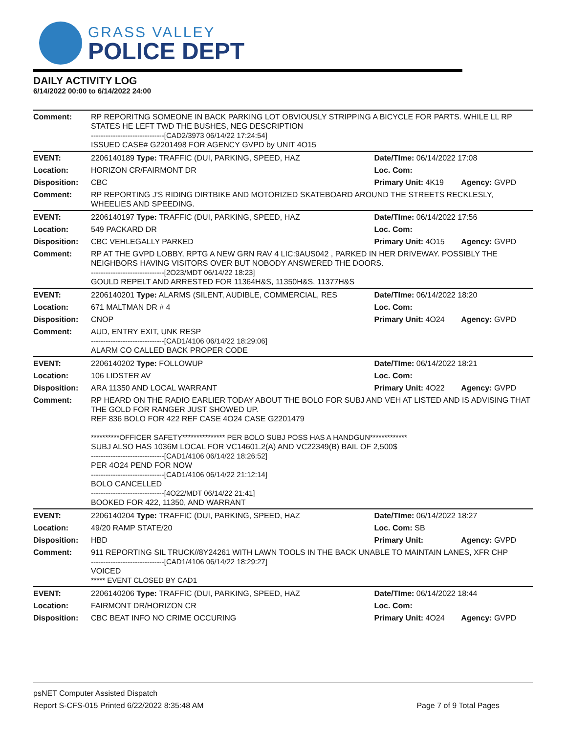GRASS VALLEY
POLICE DEPT
DAILY ACTIVITY LOG
6/14/2022 00:00 to 6/14/2022 24:00
| Comment: | RP REPORITNG SOMEONE IN BACK PARKING LOT OBVIOUSLY STRIPPING A BICYCLE FOR PARTS. WHILE LL RP STATES HE LEFT TWD THE BUSHES, NEG DESCRIPTION ------------------------------[CAD2/3973 06/14/22 17:24:54] ISSUED CASE# G2201498 FOR AGENCY GVPD by UNIT 4O15 | | |
| EVENT: | 2206140189 Type: TRAFFIC (DUI, PARKING, SPEED, HAZ | Date/TIme: 06/14/2022 17:08 | |
| Location: | HORIZON CR/FAIRMONT DR | Loc. Com: | |
| Disposition: | CBC | Primary Unit: 4K19 | Agency: GVPD |
| Comment: | RP REPORTING J'S RIDING DIRTBIKE AND MOTORIZED SKATEBOARD AROUND THE STREETS RECKLESLY, WHEELIES AND SPEEDING. | | |
| EVENT: | 2206140197 Type: TRAFFIC (DUI, PARKING, SPEED, HAZ | Date/TIme: 06/14/2022 17:56 | |
| Location: | 549 PACKARD DR | Loc. Com: | |
| Disposition: | CBC VEHLEGALLY PARKED | Primary Unit: 4O15 | Agency: GVPD |
| Comment: | RP AT THE GVPD LOBBY, RPTG A NEW GRN RAV 4 LIC:9AUS042 , PARKED IN HER DRIVEWAY. POSSIBLY THE NEIGHBORS HAVING VISITORS OVER BUT NOBODY ANSWERED THE DOORS. ------------------------------[2O23/MDT 06/14/22 18:23] GOULD REPELT AND ARRESTED FOR 11364H&S, 11350H&S, 11377H&S | | |
| EVENT: | 2206140201 Type: ALARMS (SILENT, AUDIBLE, COMMERCIAL, RES | Date/TIme: 06/14/2022 18:20 | |
| Location: | 671 MALTMAN DR # 4 | Loc. Com: | |
| Disposition: | CNOP | Primary Unit: 4O24 | Agency: GVPD |
| Comment: | AUD, ENTRY EXIT, UNK RESP ------------------------------[CAD1/4106 06/14/22 18:29:06] ALARM CO CALLED BACK PROPER CODE | | |
| EVENT: | 2206140202 Type: FOLLOWUP | Date/TIme: 06/14/2022 18:21 | |
| Location: | 106 LIDSTER AV | Loc. Com: | |
| Disposition: | ARA 11350 AND LOCAL WARRANT | Primary Unit: 4O22 | Agency: GVPD |
| Comment: | RP HEARD ON THE RADIO EARLIER TODAY ABOUT THE BOLO FOR SUBJ AND VEH AT LISTED AND IS ADVISING THAT THE GOLD FOR RANGER JUST SHOWED UP. REF 836 BOLO FOR 422 REF CASE 4O24 CASE G2201479 **********OFFICER SAFETY*************** PER BOLO SUBJ POSS HAS A HANDGUN************* SUBJ ALSO HAS 1036M LOCAL FOR VC14601.2(A) AND VC22349(B) BAIL OF 2,500$ ------------------------------[CAD1/4106 06/14/22 18:26:52] PER 4O24 PEND FOR NOW ------------------------------[CAD1/4106 06/14/22 21:12:14] BOLO CANCELLED ------------------------------[4O22/MDT 06/14/22 21:41] BOOKED FOR 422, 11350, AND WARRANT | | |
| EVENT: | 2206140204 Type: TRAFFIC (DUI, PARKING, SPEED, HAZ | Date/TIme: 06/14/2022 18:27 | |
| Location: | 49/20 RAMP STATE/20 | Loc. Com: SB | |
| Disposition: | HBD | Primary Unit: | Agency: GVPD |
| Comment: | 911 REPORTING SIL TRUCK//8Y24261 WITH LAWN TOOLS IN THE BACK UNABLE TO MAINTAIN LANES, XFR CHP ------------------------------[CAD1/4106 06/14/22 18:29:27] VOICED ***** EVENT CLOSED BY CAD1 | | |
| EVENT: | 2206140206 Type: TRAFFIC (DUI, PARKING, SPEED, HAZ | Date/TIme: 06/14/2022 18:44 | |
| Location: | FAIRMONT DR/HORIZON CR | Loc. Com: | |
| Disposition: | CBC BEAT INFO NO CRIME OCCURING | Primary Unit: 4O24 | Agency: GVPD |
psNET Computer Assisted Dispatch
Report S-CFS-015 Printed 6/22/2022 8:35:48 AM Page 7 of 9 Total Pages